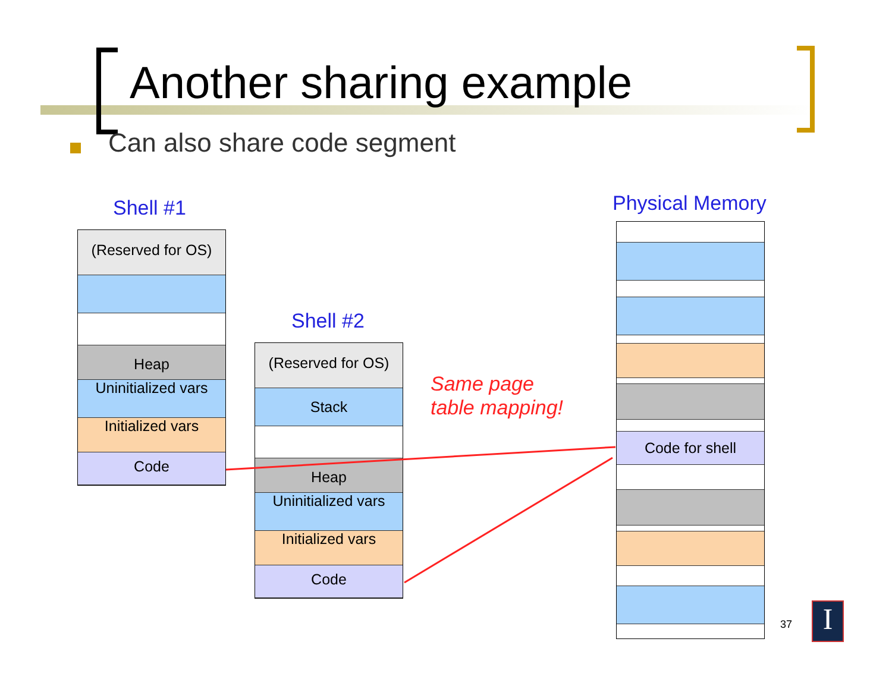Another sharing example
Can also share code segment
Shell #1
Shell #2
Physical Memory
(Reserved for OS)
Heap
Uninitialized vars
Initialized vars
Code
(Reserved for OS)
Stack
Heap
Uninitialized vars
Initialized vars
Code
Same page
table mapping!
Code for shell
37 I